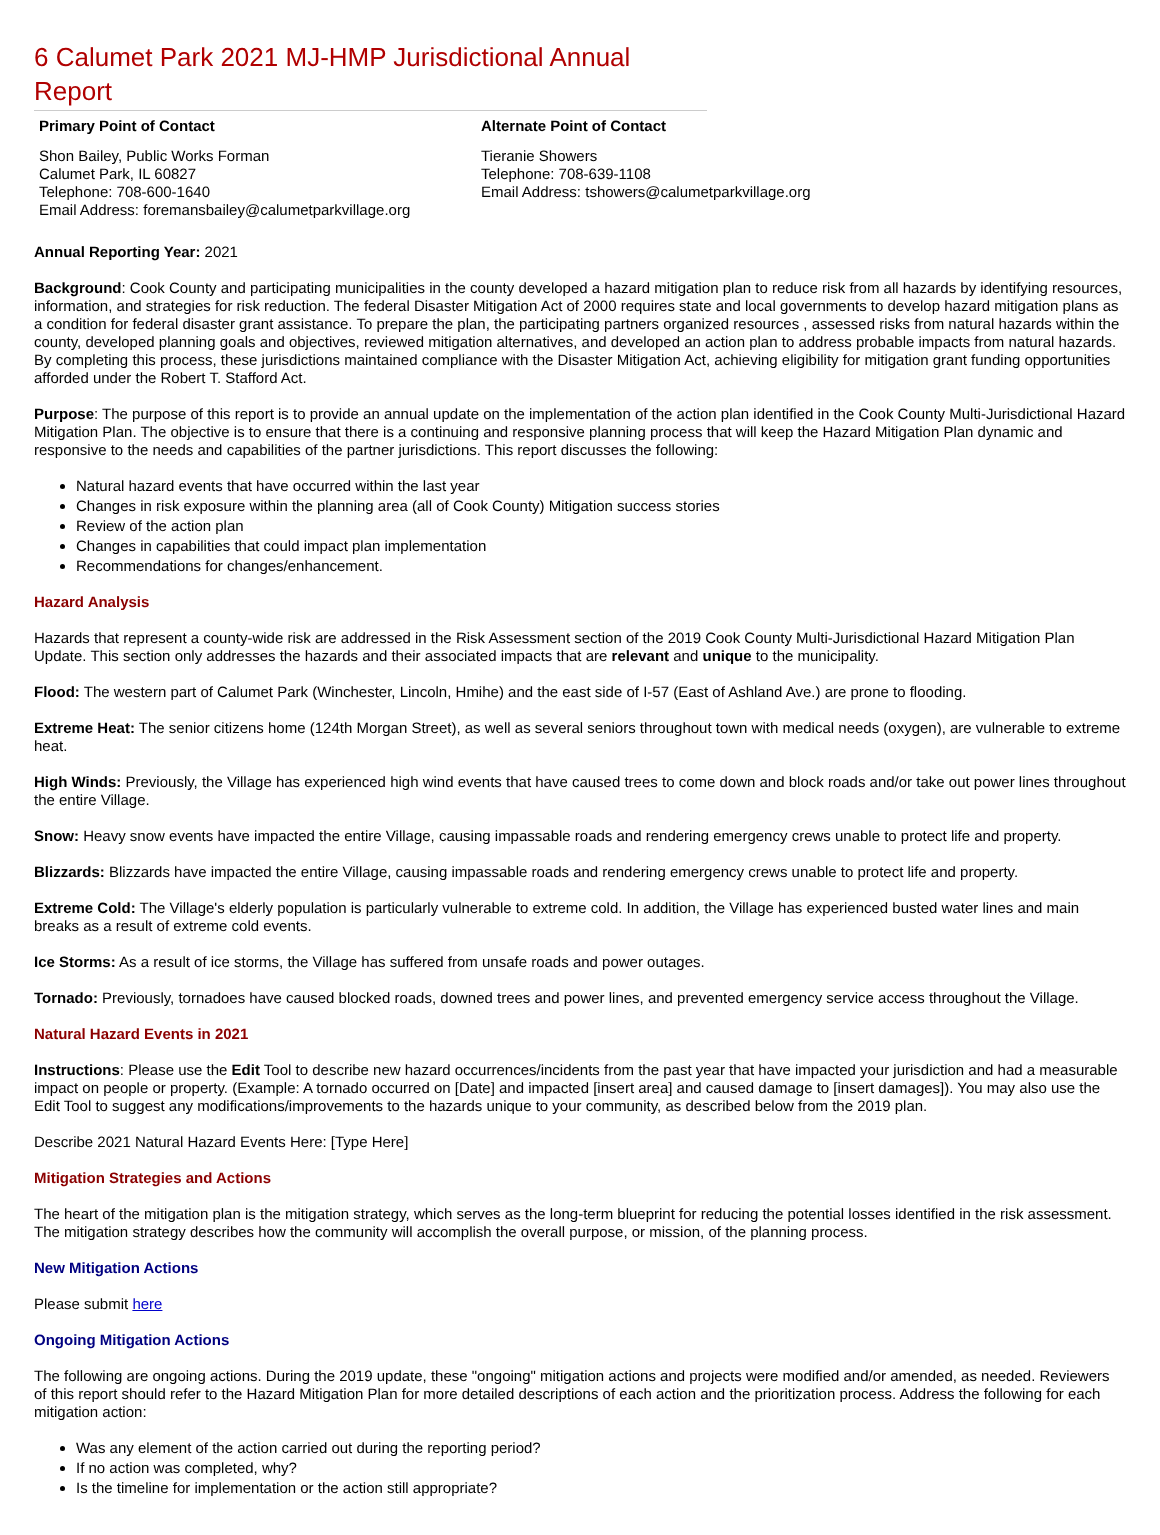6 Calumet Park 2021 MJ-HMP Jurisdictional Annual Report
Primary Point of Contact
Shon Bailey, Public Works Forman
Calumet Park, IL 60827
Telephone: 708-600-1640
Email Address: foremansbailey@calumetparkvillage.org
Alternate Point of Contact
Tieranie Showers
Telephone: 708-639-1108
Email Address: tshowers@calumetparkvillage.org
Annual Reporting Year: 2021
Background: Cook County and participating municipalities in the county developed a hazard mitigation plan to reduce risk from all hazards by identifying resources, information, and strategies for risk reduction. The federal Disaster Mitigation Act of 2000 requires state and local governments to develop hazard mitigation plans as a condition for federal disaster grant assistance. To prepare the plan, the participating partners organized resources , assessed risks from natural hazards within the county, developed planning goals and objectives, reviewed mitigation alternatives, and developed an action plan to address probable impacts from natural hazards. By completing this process, these jurisdictions maintained compliance with the Disaster Mitigation Act, achieving eligibility for mitigation grant funding opportunities afforded under the Robert T. Stafford Act.
Purpose: The purpose of this report is to provide an annual update on the implementation of the action plan identified in the Cook County Multi-Jurisdictional Hazard Mitigation Plan. The objective is to ensure that there is a continuing and responsive planning process that will keep the Hazard Mitigation Plan dynamic and responsive to the needs and capabilities of the partner jurisdictions. This report discusses the following:
Natural hazard events that have occurred within the last year
Changes in risk exposure within the planning area (all of Cook County) Mitigation success stories
Review of the action plan
Changes in capabilities that could impact plan implementation
Recommendations for changes/enhancement.
Hazard Analysis
Hazards that represent a county-wide risk are addressed in the Risk Assessment section of the 2019 Cook County Multi-Jurisdictional Hazard Mitigation Plan Update. This section only addresses the hazards and their associated impacts that are relevant and unique to the municipality.
Flood: The western part of Calumet Park (Winchester, Lincoln, Hmihe) and the east side of I-57 (East of Ashland Ave.) are prone to flooding.
Extreme Heat: The senior citizens home (124th Morgan Street), as well as several seniors throughout town with medical needs (oxygen), are vulnerable to extreme heat.
High Winds: Previously, the Village has experienced high wind events that have caused trees to come down and block roads and/or take out power lines throughout the entire Village.
Snow: Heavy snow events have impacted the entire Village, causing impassable roads and rendering emergency crews unable to protect life and property.
Blizzards: Blizzards have impacted the entire Village, causing impassable roads and rendering emergency crews unable to protect life and property.
Extreme Cold: The Village's elderly population is particularly vulnerable to extreme cold. In addition, the Village has experienced busted water lines and main breaks as a result of extreme cold events.
Ice Storms: As a result of ice storms, the Village has suffered from unsafe roads and power outages.
Tornado: Previously, tornadoes have caused blocked roads, downed trees and power lines, and prevented emergency service access throughout the Village.
Natural Hazard Events in 2021
Instructions: Please use the Edit Tool to describe new hazard occurrences/incidents from the past year that have impacted your jurisdiction and had a measurable impact on people or property. (Example: A tornado occurred on [Date] and impacted [insert area] and caused damage to [insert damages]). You may also use the Edit Tool to suggest any modifications/improvements to the hazards unique to your community, as described below from the 2019 plan.
Describe 2021 Natural Hazard Events Here: [Type Here]
Mitigation Strategies and Actions
The heart of the mitigation plan is the mitigation strategy, which serves as the long-term blueprint for reducing the potential losses identified in the risk assessment. The mitigation strategy describes how the community will accomplish the overall purpose, or mission, of the planning process.
New Mitigation Actions
Please submit here
Ongoing Mitigation Actions
The following are ongoing actions. During the 2019 update, these "ongoing" mitigation actions and projects were modified and/or amended, as needed. Reviewers of this report should refer to the Hazard Mitigation Plan for more detailed descriptions of each action and the prioritization process. Address the following for each mitigation action:
Was any element of the action carried out during the reporting period?
If no action was completed, why?
Is the timeline for implementation or the action still appropriate?